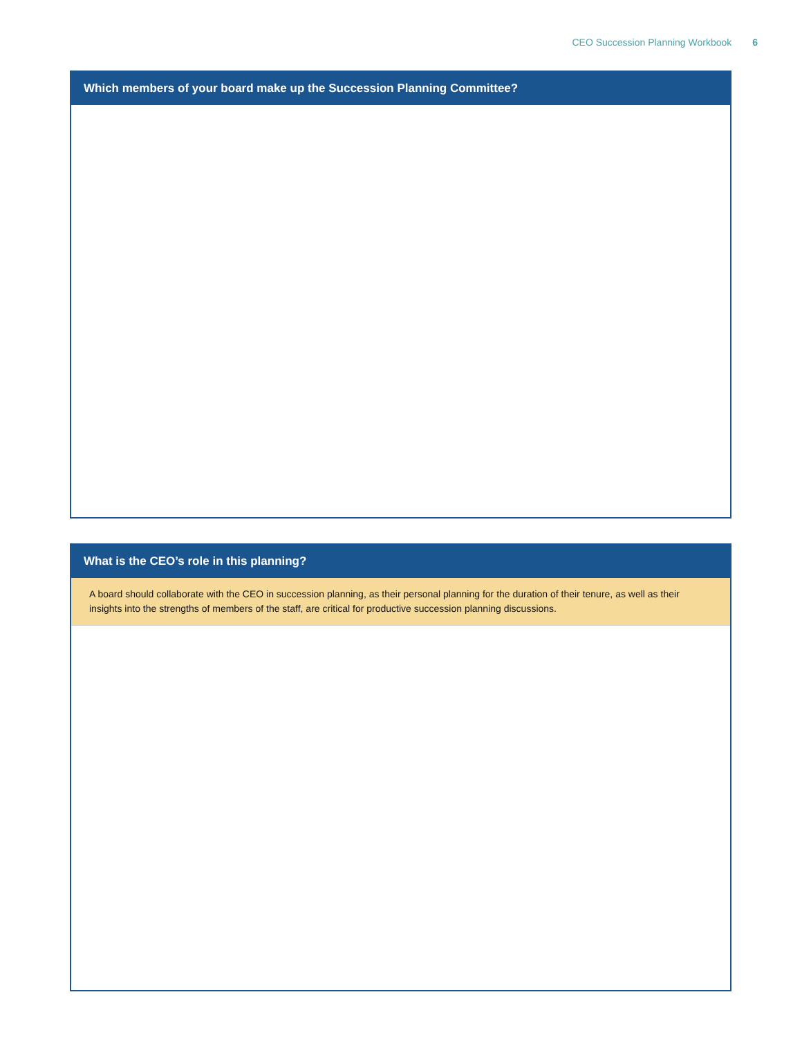CEO Succession Planning Workbook 6
Which members of your board make up the Succession Planning Committee?
What is the CEO’s role in this planning?
A board should collaborate with the CEO in succession planning, as their personal planning for the duration of their tenure, as well as their insights into the strengths of members of the staff, are critical for productive succession planning discussions.